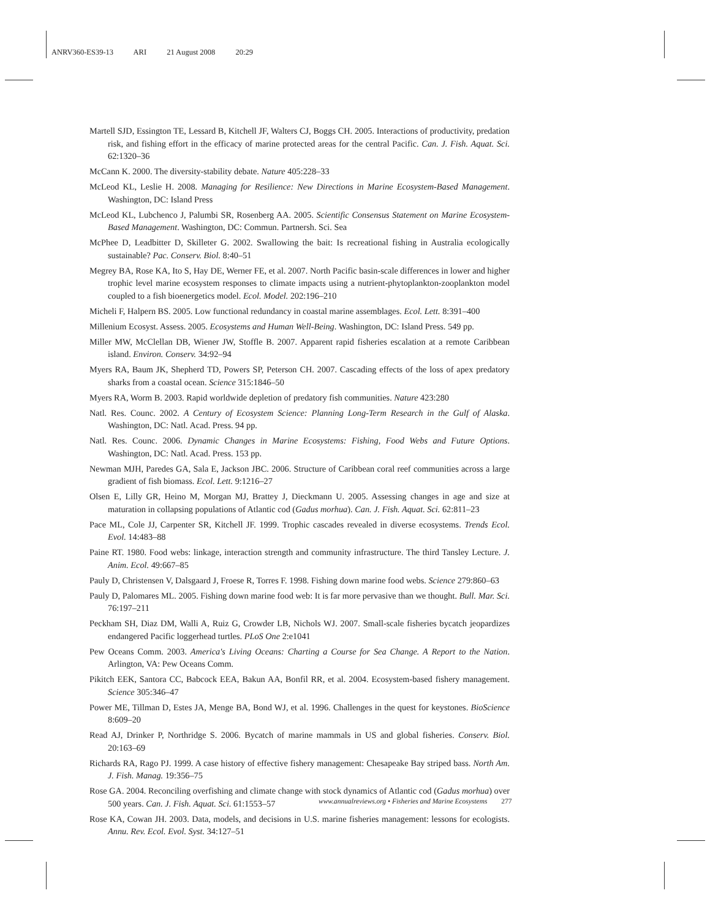ANRV360-ES39-13 ARI 21 August 2008 20:29
Martell SJD, Essington TE, Lessard B, Kitchell JF, Walters CJ, Boggs CH. 2005. Interactions of productivity, predation risk, and fishing effort in the efficacy of marine protected areas for the central Pacific. Can. J. Fish. Aquat. Sci. 62:1320–36
McCann K. 2000. The diversity-stability debate. Nature 405:228–33
McLeod KL, Leslie H. 2008. Managing for Resilience: New Directions in Marine Ecosystem-Based Management. Washington, DC: Island Press
McLeod KL, Lubchenco J, Palumbi SR, Rosenberg AA. 2005. Scientific Consensus Statement on Marine Ecosystem-Based Management. Washington, DC: Commun. Partnersh. Sci. Sea
McPhee D, Leadbitter D, Skilleter G. 2002. Swallowing the bait: Is recreational fishing in Australia ecologically sustainable? Pac. Conserv. Biol. 8:40–51
Megrey BA, Rose KA, Ito S, Hay DE, Werner FE, et al. 2007. North Pacific basin-scale differences in lower and higher trophic level marine ecosystem responses to climate impacts using a nutrient-phytoplankton-zooplankton model coupled to a fish bioenergetics model. Ecol. Model. 202:196–210
Micheli F, Halpern BS. 2005. Low functional redundancy in coastal marine assemblages. Ecol. Lett. 8:391–400
Millenium Ecosyst. Assess. 2005. Ecosystems and Human Well-Being. Washington, DC: Island Press. 549 pp.
Miller MW, McClellan DB, Wiener JW, Stoffle B. 2007. Apparent rapid fisheries escalation at a remote Caribbean island. Environ. Conserv. 34:92–94
Myers RA, Baum JK, Shepherd TD, Powers SP, Peterson CH. 2007. Cascading effects of the loss of apex predatory sharks from a coastal ocean. Science 315:1846–50
Myers RA, Worm B. 2003. Rapid worldwide depletion of predatory fish communities. Nature 423:280
Natl. Res. Counc. 2002. A Century of Ecosystem Science: Planning Long-Term Research in the Gulf of Alaska. Washington, DC: Natl. Acad. Press. 94 pp.
Natl. Res. Counc. 2006. Dynamic Changes in Marine Ecosystems: Fishing, Food Webs and Future Options. Washington, DC: Natl. Acad. Press. 153 pp.
Newman MJH, Paredes GA, Sala E, Jackson JBC. 2006. Structure of Caribbean coral reef communities across a large gradient of fish biomass. Ecol. Lett. 9:1216–27
Olsen E, Lilly GR, Heino M, Morgan MJ, Brattey J, Dieckmann U. 2005. Assessing changes in age and size at maturation in collapsing populations of Atlantic cod (Gadus morhua). Can. J. Fish. Aquat. Sci. 62:811–23
Pace ML, Cole JJ, Carpenter SR, Kitchell JF. 1999. Trophic cascades revealed in diverse ecosystems. Trends Ecol. Evol. 14:483–88
Paine RT. 1980. Food webs: linkage, interaction strength and community infrastructure. The third Tansley Lecture. J. Anim. Ecol. 49:667–85
Pauly D, Christensen V, Dalsgaard J, Froese R, Torres F. 1998. Fishing down marine food webs. Science 279:860–63
Pauly D, Palomares ML. 2005. Fishing down marine food web: It is far more pervasive than we thought. Bull. Mar. Sci. 76:197–211
Peckham SH, Diaz DM, Walli A, Ruiz G, Crowder LB, Nichols WJ. 2007. Small-scale fisheries bycatch jeopardizes endangered Pacific loggerhead turtles. PLoS One 2:e1041
Pew Oceans Comm. 2003. America's Living Oceans: Charting a Course for Sea Change. A Report to the Nation. Arlington, VA: Pew Oceans Comm.
Pikitch EEK, Santora CC, Babcock EEA, Bakun AA, Bonfil RR, et al. 2004. Ecosystem-based fishery management. Science 305:346–47
Power ME, Tillman D, Estes JA, Menge BA, Bond WJ, et al. 1996. Challenges in the quest for keystones. BioScience 8:609–20
Read AJ, Drinker P, Northridge S. 2006. Bycatch of marine mammals in US and global fisheries. Conserv. Biol. 20:163–69
Richards RA, Rago PJ. 1999. A case history of effective fishery management: Chesapeake Bay striped bass. North Am. J. Fish. Manag. 19:356–75
Rose GA. 2004. Reconciling overfishing and climate change with stock dynamics of Atlantic cod (Gadus morhua) over 500 years. Can. J. Fish. Aquat. Sci. 61:1553–57
Rose KA, Cowan JH. 2003. Data, models, and decisions in U.S. marine fisheries management: lessons for ecologists. Annu. Rev. Ecol. Evol. Syst. 34:127–51
www.annualreviews.org • Fisheries and Marine Ecosystems 277